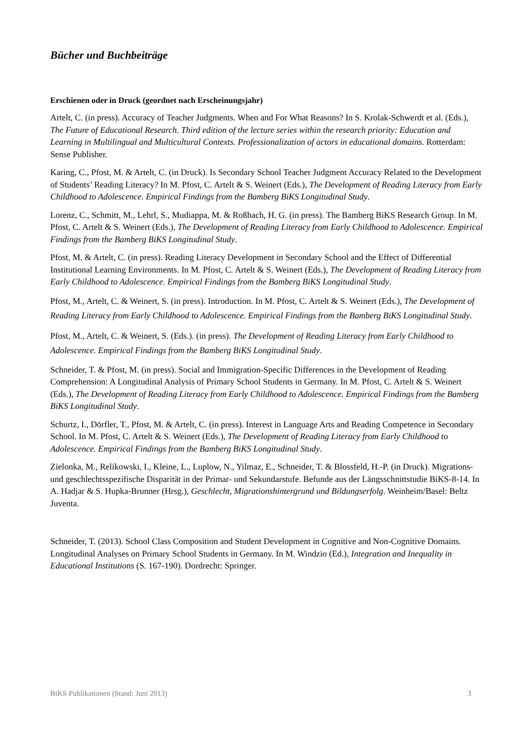Bücher und Buchbeiträge
Erschienen oder in Druck (geordnet nach Erscheinungsjahr)
Artelt, C. (in press). Accuracy of Teacher Judgments. When and For What Reasons? In S. Krolak-Schwerdt et al. (Eds.), The Future of Educational Research. Third edition of the lecture series within the research priority: Education and Learning in Multilingual and Multicultural Contexts. Professionalization of actors in educational domains. Rotterdam: Sense Publisher.
Karing, C., Pfost, M. & Artelt, C. (in Druck). Is Secondary School Teacher Judgment Accuracy Related to the Development of Students’ Reading Literacy? In M. Pfost, C. Artelt & S. Weinert (Eds.), The Development of Reading Literacy from Early Childhood to Adolescence. Empirical Findings from the Bamberg BiKS Longitudinal Study.
Lorenz, C., Schmitt, M., Lehrl, S., Mudiappa, M. & Roßbach, H. G. (in press). The Bamberg BiKS Research Group. In M. Pfost, C. Artelt & S. Weinert (Eds.), The Development of Reading Literacy from Early Childhood to Adolescence. Empirical Findings from the Bamberg BiKS Longitudinal Study.
Pfost, M. & Artelt, C. (in press). Reading Literacy Development in Secondary School and the Effect of Differential Institutional Learning Environments. In M. Pfost, C. Artelt & S. Weinert (Eds.), The Development of Reading Literacy from Early Childhood to Adolescence. Empirical Findings from the Bamberg BiKS Longitudinal Study.
Pfost, M., Artelt, C. & Weinert, S. (in press). Introduction. In M. Pfost, C. Artelt & S. Weinert (Eds.), The Development of Reading Literacy from Early Childhood to Adolescence. Empirical Findings from the Bamberg BiKS Longitudinal Study.
Pfost, M., Artelt, C. & Weinert, S. (Eds.). (in press). The Development of Reading Literacy from Early Childhood to Adolescence. Empirical Findings from the Bamberg BiKS Longitudinal Study.
Schneider, T. & Pfost, M. (in press). Social and Immigration-Specific Differences in the Development of Reading Comprehension: A Longitudinal Analysis of Primary School Students in Germany. In M. Pfost, C. Artelt & S. Weinert (Eds.), The Development of Reading Literacy from Early Childhood to Adolescence. Empirical Findings from the Bamberg BiKS Longitudinal Study.
Schurtz, I., Dörfler, T., Pfost, M. & Artelt, C. (in press). Interest in Language Arts and Reading Competence in Secondary School. In M. Pfost, C. Artelt & S. Weinert (Eds.), The Development of Reading Literacy from Early Childhood to Adolescence. Empirical Findings from the Bamberg BiKS Longitudinal Study.
Zielonka, M., Relikowski, I., Kleine, L., Luplow, N., Yilmaz, E., Schneider, T. & Blossfeld, H.-P. (in Druck). Migrations- und geschlechtsspezifische Disparität in der Primar- und Sekundarstufe. Befunde aus der Längsschnittstudie BiKS-8-14. In A. Hadjar & S. Hupka-Brunner (Hrsg.), Geschlecht, Migrationshintergrund und Bildungserfolg. Weinheim/Basel: Beltz Juventa.
Schneider, T. (2013). School Class Composition and Student Development in Cognitive and Non-Cognitive Domains. Longitudinal Analyses on Primary School Students in Germany. In M. Windzio (Ed.), Integration and Inequality in Educational Institutions (S. 167-190). Dordrecht: Springer.
BiKS Publikationen (Stand: Juni 2013) 3